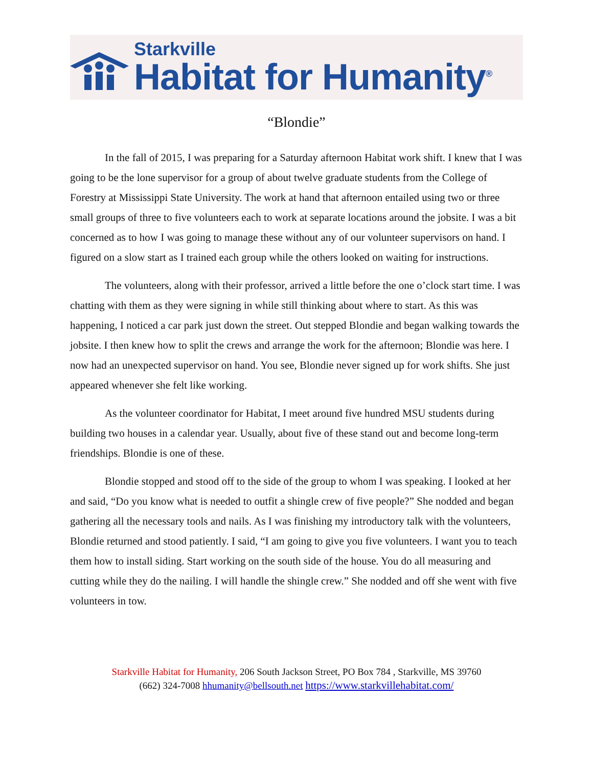Starkville
Habitat for Humanity<sup>®</sup>
“Blondie”
In the fall of 2015, I was preparing for a Saturday afternoon Habitat work shift. I knew that I was going to be the lone supervisor for a group of about twelve graduate students from the College of Forestry at Mississippi State University. The work at hand that afternoon entailed using two or three small groups of three to five volunteers each to work at separate locations around the jobsite. I was a bit concerned as to how I was going to manage these without any of our volunteer supervisors on hand. I figured on a slow start as I trained each group while the others looked on waiting for instructions.
The volunteers, along with their professor, arrived a little before the one o’clock start time. I was chatting with them as they were signing in while still thinking about where to start. As this was happening, I noticed a car park just down the street. Out stepped Blondie and began walking towards the jobsite. I then knew how to split the crews and arrange the work for the afternoon; Blondie was here. I now had an unexpected supervisor on hand. You see, Blondie never signed up for work shifts. She just appeared whenever she felt like working.
As the volunteer coordinator for Habitat, I meet around five hundred MSU students during building two houses in a calendar year. Usually, about five of these stand out and become long-term friendships. Blondie is one of these.
Blondie stopped and stood off to the side of the group to whom I was speaking. I looked at her and said, “Do you know what is needed to outfit a shingle crew of five people?” She nodded and began gathering all the necessary tools and nails. As I was finishing my introductory talk with the volunteers, Blondie returned and stood patiently. I said, “I am going to give you five volunteers. I want you to teach them how to install siding. Start working on the south side of the house. You do all measuring and cutting while they do the nailing. I will handle the shingle crew.” She nodded and off she went with five volunteers in tow.
Starkville Habitat for Humanity, 206 South Jackson Street, PO Box 784 , Starkville, MS 39760
(662) 324-7008 hhumanity@bellsouth.net https://www.starkvillehabitat.com/